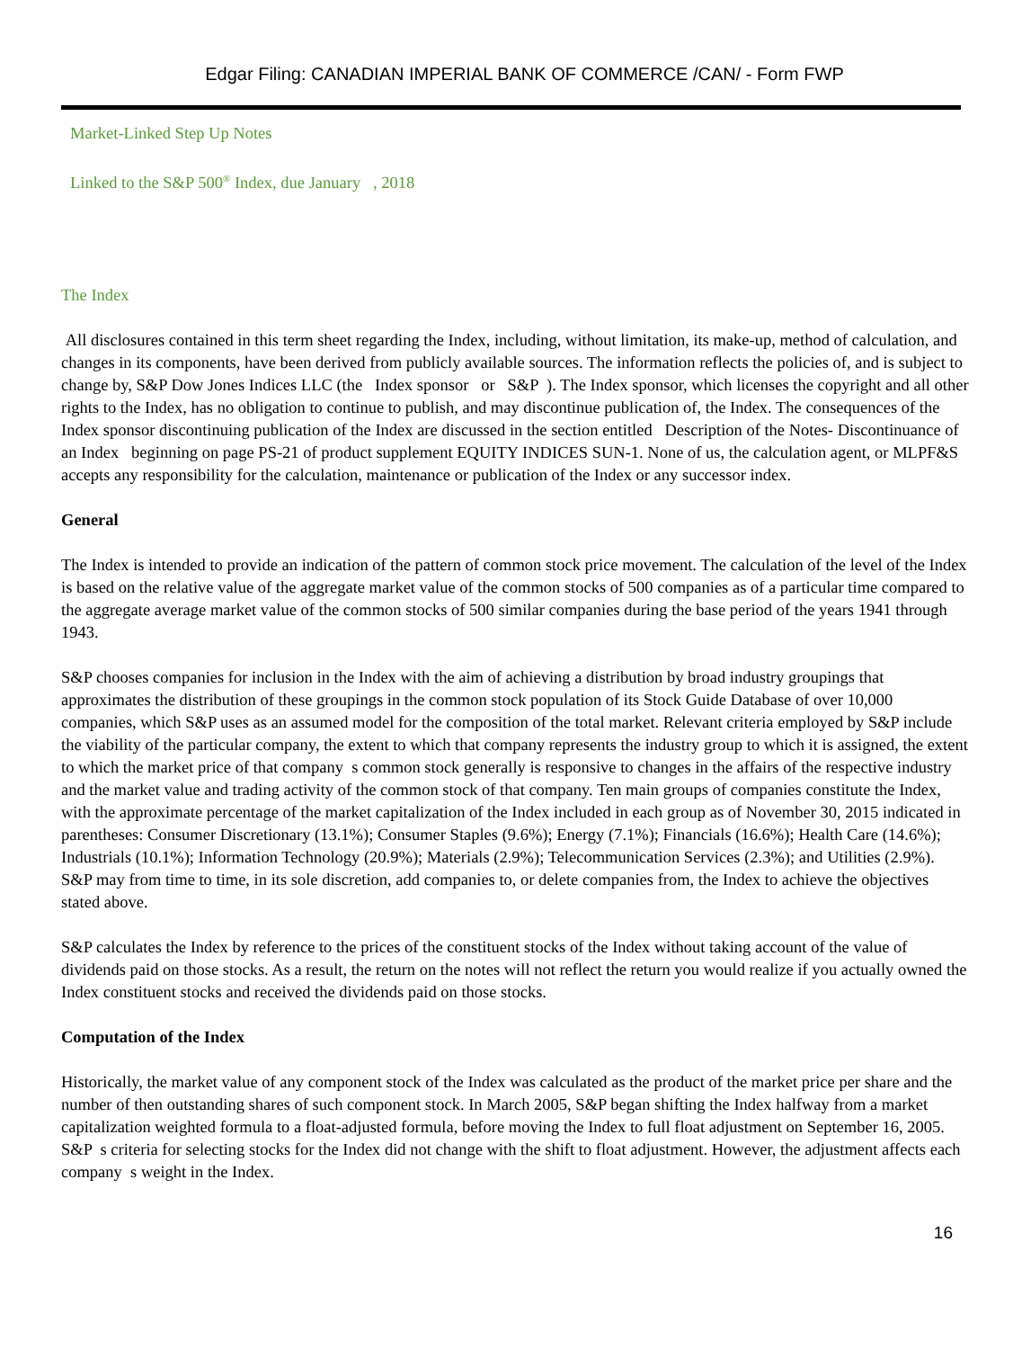Edgar Filing: CANADIAN IMPERIAL BANK OF COMMERCE /CAN/ - Form FWP
Market-Linked Step Up Notes
Linked to the S&P 500<sup>®</sup> Index, due January , 2018
The Index
All disclosures contained in this term sheet regarding the Index, including, without limitation, its make-up, method of calculation, and changes in its components, have been derived from publicly available sources. The information reflects the policies of, and is subject to change by, S&P Dow Jones Indices LLC (the Index sponsor or S&P ). The Index sponsor, which licenses the copyright and all other rights to the Index, has no obligation to continue to publish, and may discontinue publication of, the Index. The consequences of the Index sponsor discontinuing publication of the Index are discussed in the section entitled Description of the Notes- Discontinuance of an Index beginning on page PS-21 of product supplement EQUITY INDICES SUN-1. None of us, the calculation agent, or MLPF&S accepts any responsibility for the calculation, maintenance or publication of the Index or any successor index.
General
The Index is intended to provide an indication of the pattern of common stock price movement. The calculation of the level of the Index is based on the relative value of the aggregate market value of the common stocks of 500 companies as of a particular time compared to the aggregate average market value of the common stocks of 500 similar companies during the base period of the years 1941 through 1943.
S&P chooses companies for inclusion in the Index with the aim of achieving a distribution by broad industry groupings that approximates the distribution of these groupings in the common stock population of its Stock Guide Database of over 10,000 companies, which S&P uses as an assumed model for the composition of the total market. Relevant criteria employed by S&P include the viability of the particular company, the extent to which that company represents the industry group to which it is assigned, the extent to which the market price of that company s common stock generally is responsive to changes in the affairs of the respective industry and the market value and trading activity of the common stock of that company. Ten main groups of companies constitute the Index, with the approximate percentage of the market capitalization of the Index included in each group as of November 30, 2015 indicated in parentheses: Consumer Discretionary (13.1%); Consumer Staples (9.6%); Energy (7.1%); Financials (16.6%); Health Care (14.6%); Industrials (10.1%); Information Technology (20.9%); Materials (2.9%); Telecommunication Services (2.3%); and Utilities (2.9%). S&P may from time to time, in its sole discretion, add companies to, or delete companies from, the Index to achieve the objectives stated above.
S&P calculates the Index by reference to the prices of the constituent stocks of the Index without taking account of the value of dividends paid on those stocks. As a result, the return on the notes will not reflect the return you would realize if you actually owned the Index constituent stocks and received the dividends paid on those stocks.
Computation of the Index
Historically, the market value of any component stock of the Index was calculated as the product of the market price per share and the number of then outstanding shares of such component stock. In March 2005, S&P began shifting the Index halfway from a market capitalization weighted formula to a float-adjusted formula, before moving the Index to full float adjustment on September 16, 2005. S&P s criteria for selecting stocks for the Index did not change with the shift to float adjustment. However, the adjustment affects each company s weight in the Index.
16